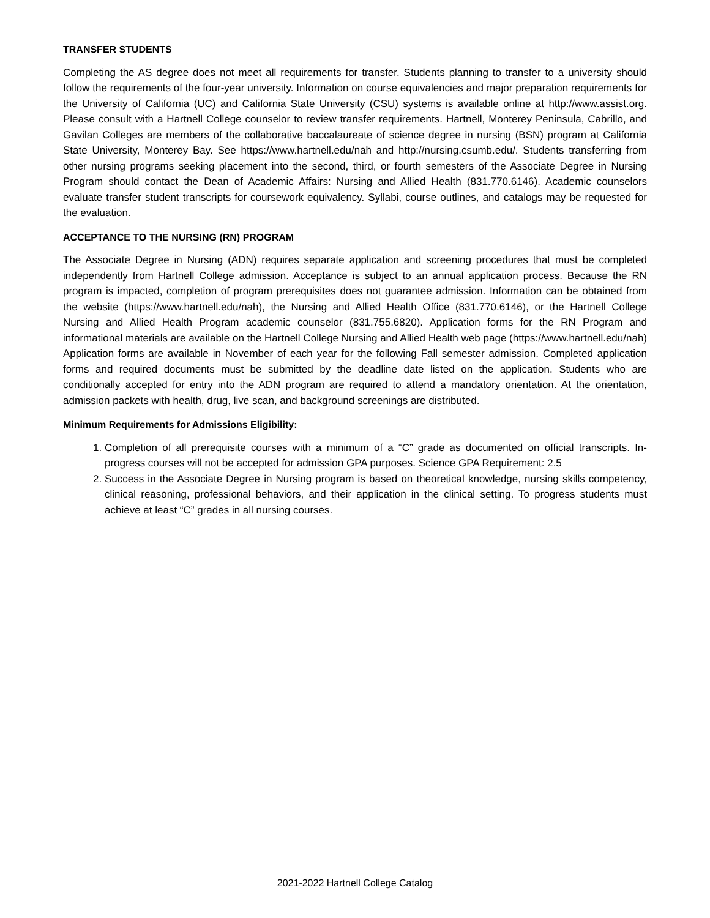TRANSFER STUDENTS
Completing the AS degree does not meet all requirements for transfer. Students planning to transfer to a university should follow the requirements of the four-year university. Information on course equivalencies and major preparation requirements for the University of California (UC) and California State University (CSU) systems is available online at http://www.assist.org. Please consult with a Hartnell College counselor to review transfer requirements. Hartnell, Monterey Peninsula, Cabrillo, and Gavilan Colleges are members of the collaborative baccalaureate of science degree in nursing (BSN) program at California State University, Monterey Bay. See https://www.hartnell.edu/nah and http://nursing.csumb.edu/. Students transferring from other nursing programs seeking placement into the second, third, or fourth semesters of the Associate Degree in Nursing Program should contact the Dean of Academic Affairs: Nursing and Allied Health (831.770.6146). Academic counselors evaluate transfer student transcripts for coursework equivalency. Syllabi, course outlines, and catalogs may be requested for the evaluation.
ACCEPTANCE TO THE NURSING (RN) PROGRAM
The Associate Degree in Nursing (ADN) requires separate application and screening procedures that must be completed independently from Hartnell College admission. Acceptance is subject to an annual application process. Because the RN program is impacted, completion of program prerequisites does not guarantee admission. Information can be obtained from the website (https://www.hartnell.edu/nah), the Nursing and Allied Health Office (831.770.6146), or the Hartnell College Nursing and Allied Health Program academic counselor (831.755.6820). Application forms for the RN Program and informational materials are available on the Hartnell College Nursing and Allied Health web page (https://www.hartnell.edu/nah) Application forms are available in November of each year for the following Fall semester admission. Completed application forms and required documents must be submitted by the deadline date listed on the application. Students who are conditionally accepted for entry into the ADN program are required to attend a mandatory orientation. At the orientation, admission packets with health, drug, live scan, and background screenings are distributed.
Minimum Requirements for Admissions Eligibility:
1. Completion of all prerequisite courses with a minimum of a “C” grade as documented on official transcripts. In-progress courses will not be accepted for admission GPA purposes. Science GPA Requirement: 2.5
2. Success in the Associate Degree in Nursing program is based on theoretical knowledge, nursing skills competency, clinical reasoning, professional behaviors, and their application in the clinical setting. To progress students must achieve at least “C” grades in all nursing courses.
2021-2022 Hartnell College Catalog